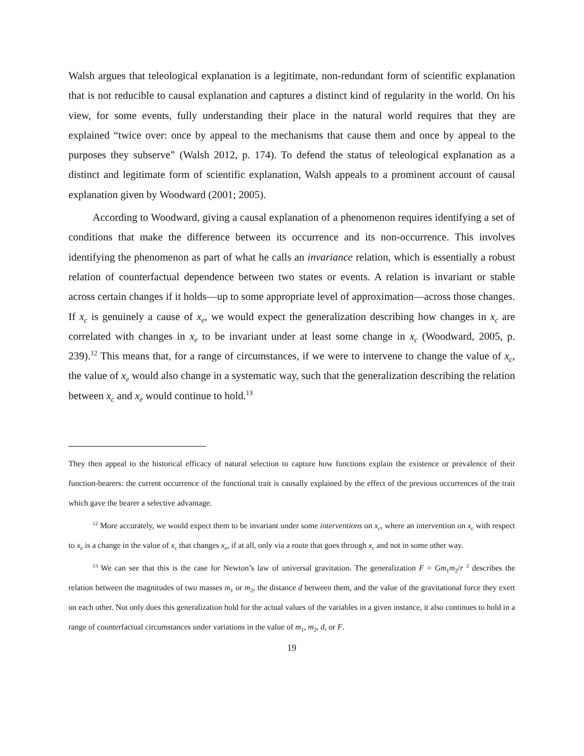Walsh argues that teleological explanation is a legitimate, non-redundant form of scientific explanation that is not reducible to causal explanation and captures a distinct kind of regularity in the world. On his view, for some events, fully understanding their place in the natural world requires that they are explained “twice over: once by appeal to the mechanisms that cause them and once by appeal to the purposes they subserve” (Walsh 2012, p. 174). To defend the status of teleological explanation as a distinct and legitimate form of scientific explanation, Walsh appeals to a prominent account of causal explanation given by Woodward (2001; 2005).
According to Woodward, giving a causal explanation of a phenomenon requires identifying a set of conditions that make the difference between its occurrence and its non-occurrence. This involves identifying the phenomenon as part of what he calls an invariance relation, which is essentially a robust relation of counterfactual dependence between two states or events. A relation is invariant or stable across certain changes if it holds—up to some appropriate level of approximation—across those changes. If x<sub>c</sub> is genuinely a cause of x<sub>e</sub>, we would expect the generalization describing how changes in x<sub>c</sub> are correlated with changes in x<sub>e</sub> to be invariant under at least some change in x<sub>c</sub> (Woodward, 2005, p. 239).<sup>12</sup> This means that, for a range of circumstances, if we were to intervene to change the value of x<sub>c</sub>, the value of x<sub>e</sub> would also change in a systematic way, such that the generalization describing the relation between x<sub>c</sub> and x<sub>e</sub> would continue to hold.<sup>13</sup>
They then appeal to the historical efficacy of natural selection to capture how functions explain the existence or prevalence of their function-bearers: the current occurrence of the functional trait is causally explained by the effect of the previous occurrences of the trait which gave the bearer a selective advantage.
<sup>12</sup> More accurately, we would expect them to be invariant under some interventions on x<sub>c</sub>, where an intervention on x<sub>c</sub> with respect to x<sub>e</sub> is a change in the value of x<sub>c</sub> that changes x<sub>e</sub>, if at all, only via a route that goes through x<sub>c</sub> and not in some other way.
<sup>13</sup> We can see that this is the case for Newton’s law of universal gravitation. The generalization F = Gm<sub>1</sub>m<sub>2</sub>/r <sup>2</sup> describes the relation between the magnitudes of two masses m<sub>1</sub> or m<sub>2</sub>, the distance d between them, and the value of the gravitational force they exert on each other. Not only does this generalization hold for the actual values of the variables in a given instance, it also continues to hold in a range of counterfactual circumstances under variations in the value of m<sub>1</sub>, m<sub>2</sub>, d, or F.
19